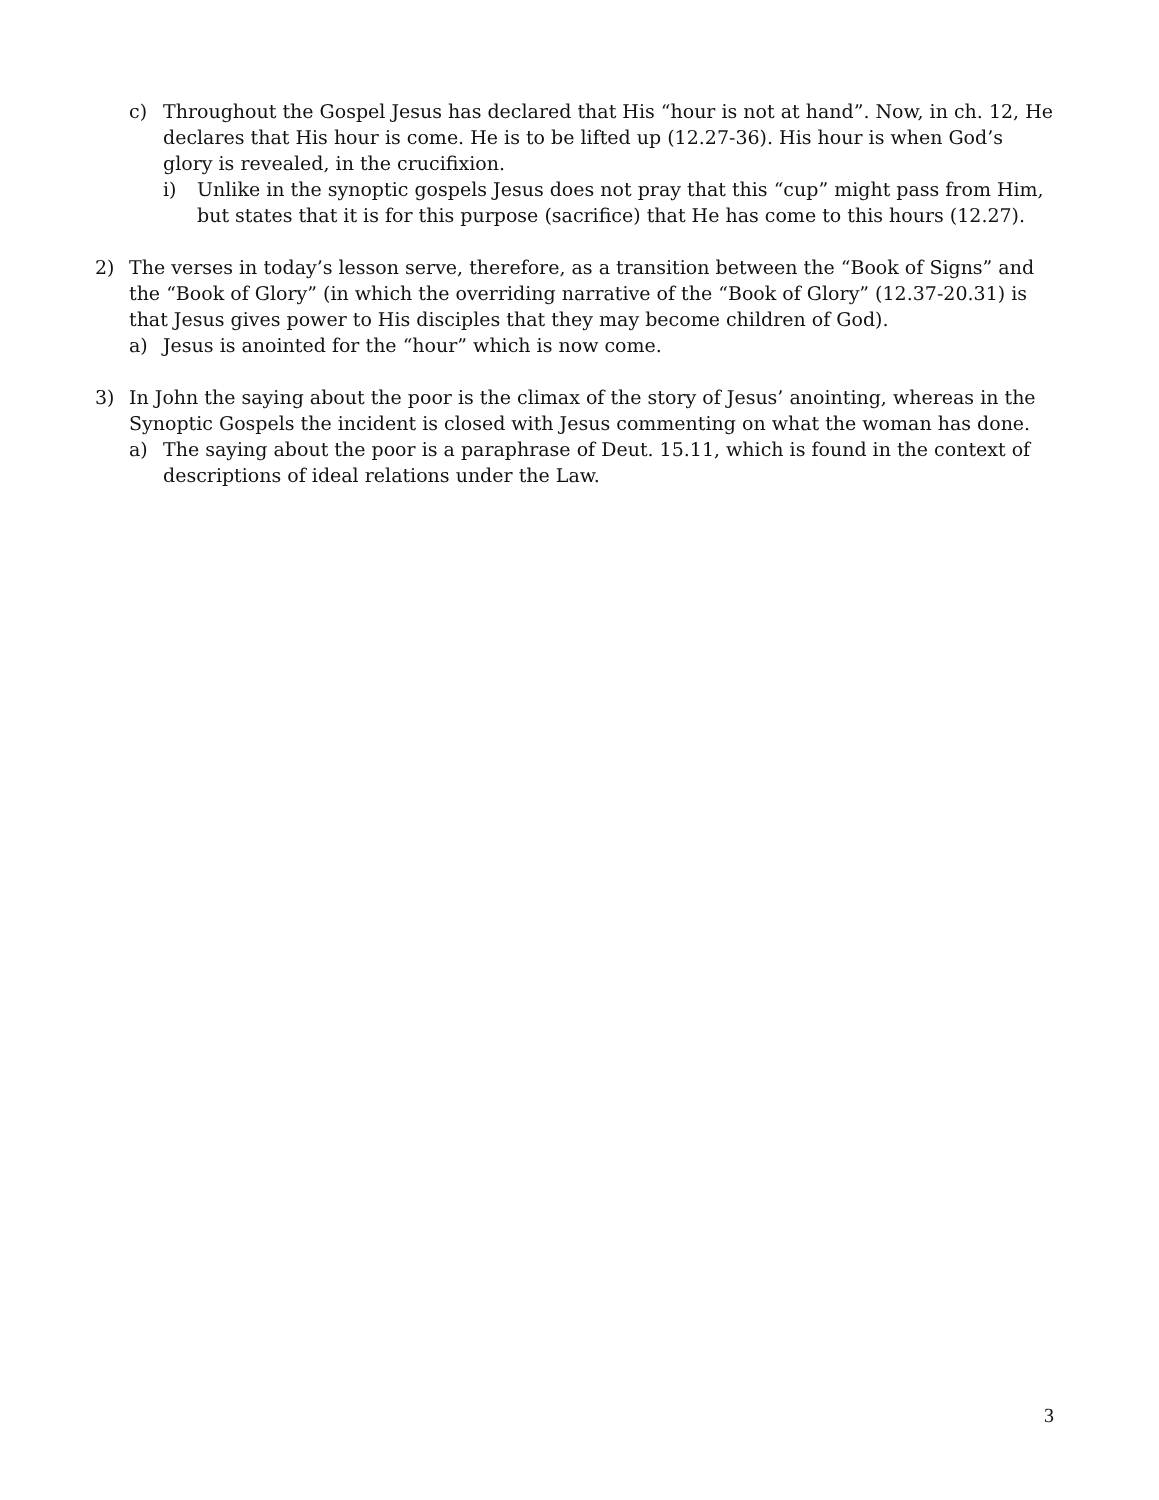c) Throughout the Gospel Jesus has declared that His “hour is not at hand”. Now, in ch. 12, He declares that His hour is come. He is to be lifted up (12.27-36). His hour is when God’s glory is revealed, in the crucifixion.
i) Unlike in the synoptic gospels Jesus does not pray that this “cup” might pass from Him, but states that it is for this purpose (sacrifice) that He has come to this hours (12.27).
2) The verses in today’s lesson serve, therefore, as a transition between the “Book of Signs” and the “Book of Glory” (in which the overriding narrative of the “Book of Glory” (12.37-20.31) is that Jesus gives power to His disciples that they may become children of God).
a) Jesus is anointed for the “hour” which is now come.
3) In John the saying about the poor is the climax of the story of Jesus’ anointing, whereas in the Synoptic Gospels the incident is closed with Jesus commenting on what the woman has done.
a) The saying about the poor is a paraphrase of Deut. 15.11, which is found in the context of descriptions of ideal relations under the Law.
3